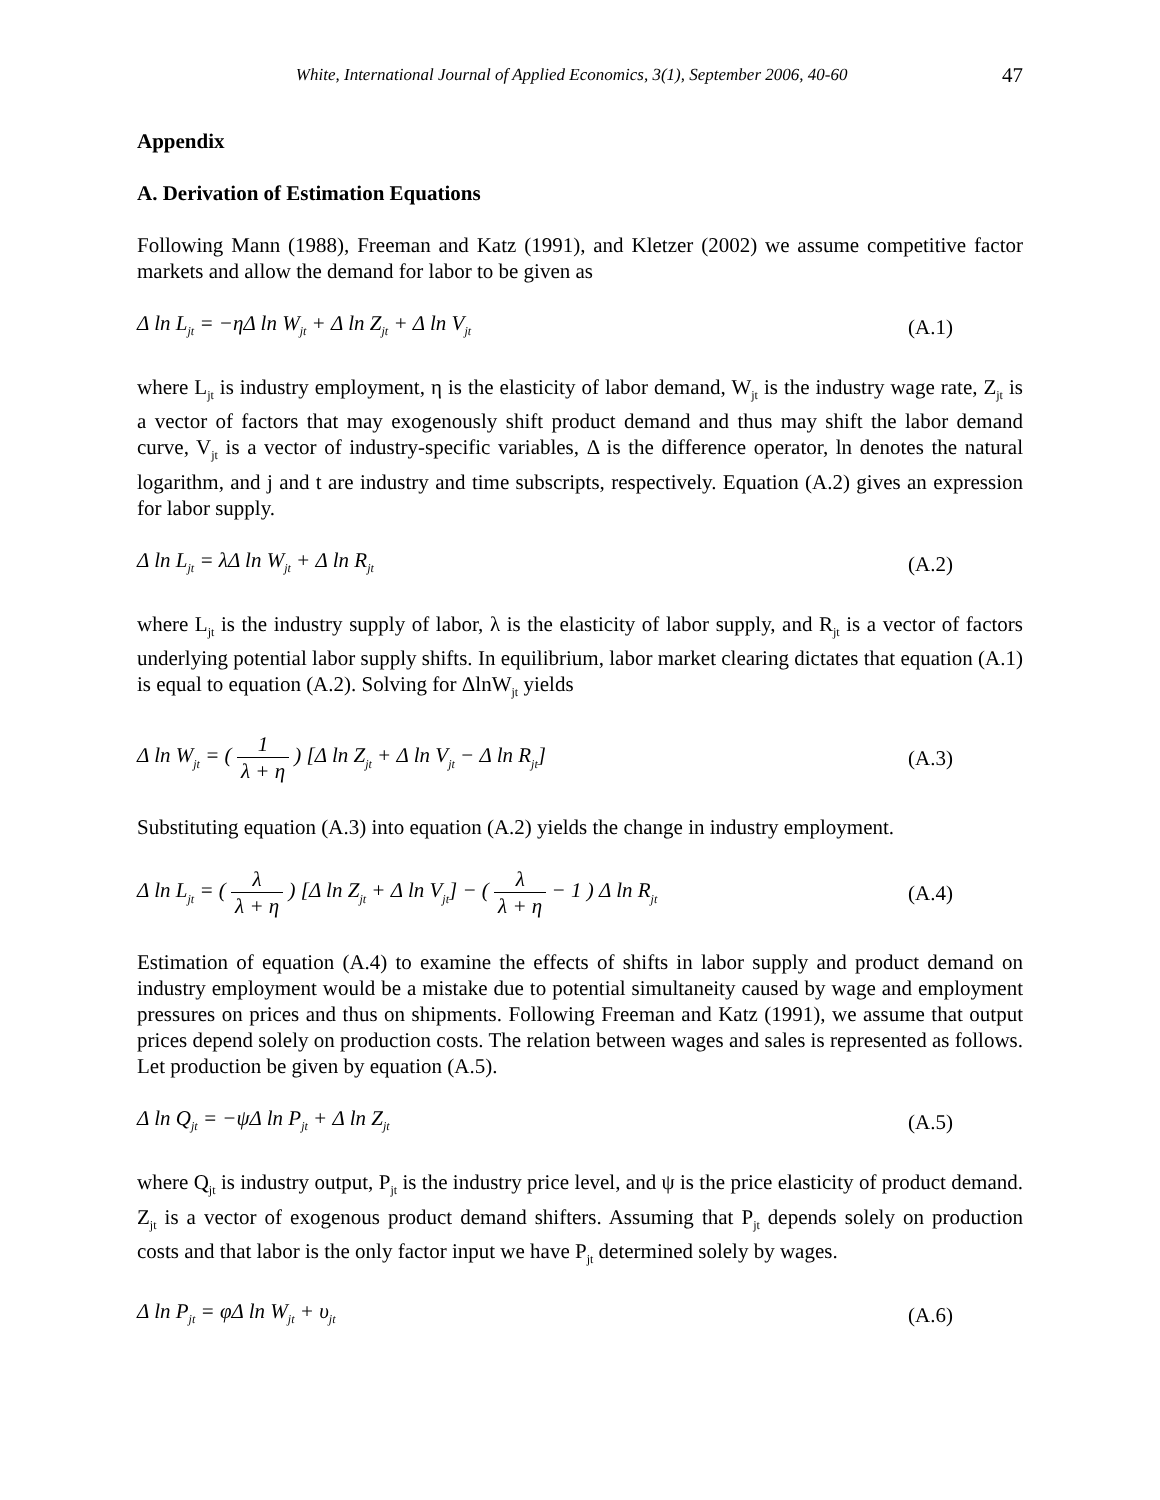White, International Journal of Applied Economics, 3(1), September 2006, 40-60 47
Appendix
A. Derivation of Estimation Equations
Following Mann (1988), Freeman and Katz (1991), and Kletzer (2002) we assume competitive factor markets and allow the demand for labor to be given as
Δ ln L<sub>jt</sub> = −ηΔ ln W<sub>jt</sub> + Δ ln Z<sub>jt</sub> + Δ ln V<sub>jt</sub> (A.1)
where L<sub>jt</sub> is industry employment, η is the elasticity of labor demand, W<sub>jt</sub> is the industry wage rate, Z<sub>jt</sub> is a vector of factors that may exogenously shift product demand and thus may shift the labor demand curve, V<sub>jt</sub> is a vector of industry-specific variables, Δ is the difference operator, ln denotes the natural logarithm, and j and t are industry and time subscripts, respectively. Equation (A.2) gives an expression for labor supply.
Δ ln L<sub>jt</sub> = λΔ ln W<sub>jt</sub> + Δ ln R<sub>jt</sub> (A.2)
where L<sub>jt</sub> is the industry supply of labor, λ is the elasticity of labor supply, and R<sub>jt</sub> is a vector of factors underlying potential labor supply shifts. In equilibrium, labor market clearing dictates that equation (A.1) is equal to equation (A.2). Solving for ΔlnW<sub>jt</sub> yields
Δ ln W<sub>jt</sub> = ( 1 λ + η ) [Δ ln Z<sub>jt</sub> + Δ ln V<sub>jt</sub> − Δ ln R<sub>jt</sub>] (A.3)
Substituting equation (A.3) into equation (A.2) yields the change in industry employment.
Δ ln L<sub>jt</sub> = ( λ λ + η ) [Δ ln Z<sub>jt</sub> + Δ ln V<sub>jt</sub>] − ( λ λ + η − 1 ) Δ ln R<sub>jt</sub> (A.4)
Estimation of equation (A.4) to examine the effects of shifts in labor supply and product demand on industry employment would be a mistake due to potential simultaneity caused by wage and employment pressures on prices and thus on shipments. Following Freeman and Katz (1991), we assume that output prices depend solely on production costs. The relation between wages and sales is represented as follows. Let production be given by equation (A.5).
Δ ln Q<sub>jt</sub> = −ψΔ ln P<sub>jt</sub> + Δ ln Z<sub>jt</sub> (A.5)
where Q<sub>jt</sub> is industry output, P<sub>jt</sub> is the industry price level, and ψ is the price elasticity of product demand. Z<sub>jt</sub> is a vector of exogenous product demand shifters. Assuming that P<sub>jt</sub> depends solely on production costs and that labor is the only factor input we have P<sub>jt</sub> determined solely by wages.
Δ ln P<sub>jt</sub> = φΔ ln W<sub>jt</sub> + υ<sub>jt</sub> (A.6)